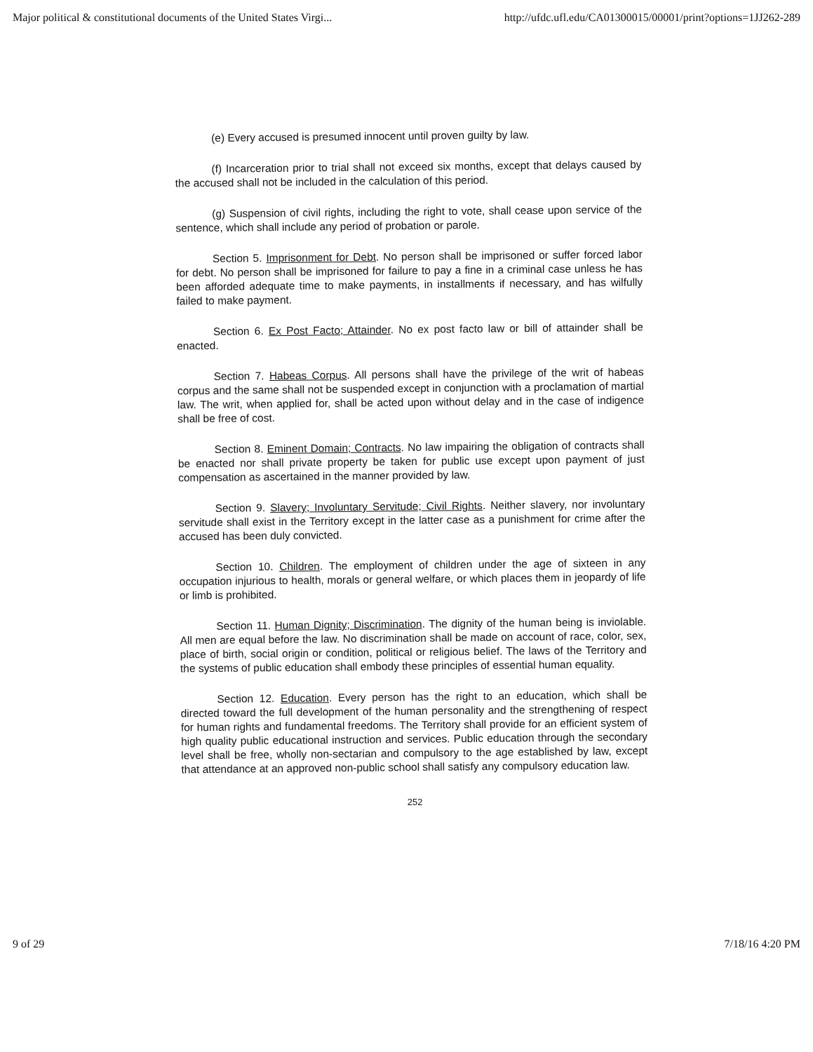Major political & constitutional documents of the United States Virgi... http://ufdc.ufl.edu/CA01300015/00001/print?options=1JJ262-289
(e) Every accused is presumed innocent until proven guilty by law.
(f) Incarceration prior to trial shall not exceed six months, except that delays caused by the accused shall not be included in the calculation of this period.
(g) Suspension of civil rights, including the right to vote, shall cease upon service of the sentence, which shall include any period of probation or parole.
Section 5. Imprisonment for Debt. No person shall be imprisoned or suffer forced labor for debt. No person shall be imprisoned for failure to pay a fine in a criminal case unless he has been afforded adequate time to make payments, in installments if necessary, and has wilfully failed to make payment.
Section 6. Ex Post Facto; Attainder. No ex post facto law or bill of attainder shall be enacted.
Section 7. Habeas Corpus. All persons shall have the privilege of the writ of habeas corpus and the same shall not be suspended except in conjunction with a proclamation of martial law. The writ, when applied for, shall be acted upon without delay and in the case of indigence shall be free of cost.
Section 8. Eminent Domain; Contracts. No law impairing the obligation of contracts shall be enacted nor shall private property be taken for public use except upon payment of just compensation as ascertained in the manner provided by law.
Section 9. Slavery; Involuntary Servitude; Civil Rights. Neither slavery, nor involuntary servitude shall exist in the Territory except in the latter case as a punishment for crime after the accused has been duly convicted.
Section 10. Children. The employment of children under the age of sixteen in any occupation injurious to health, morals or general welfare, or which places them in jeopardy of life or limb is prohibited.
Section 11. Human Dignity; Discrimination. The dignity of the human being is inviolable. All men are equal before the law. No discrimination shall be made on account of race, color, sex, place of birth, social origin or condition, political or religious belief. The laws of the Territory and the systems of public education shall embody these principles of essential human equality.
Section 12. Education. Every person has the right to an education, which shall be directed toward the full development of the human personality and the strengthening of respect for human rights and fundamental freedoms. The Territory shall provide for an efficient system of high quality public educational instruction and services. Public education through the secondary level shall be free, wholly non-sectarian and compulsory to the age established by law, except that attendance at an approved non-public school shall satisfy any compulsory education law.
252
9 of 29 7/18/16 4:20 PM